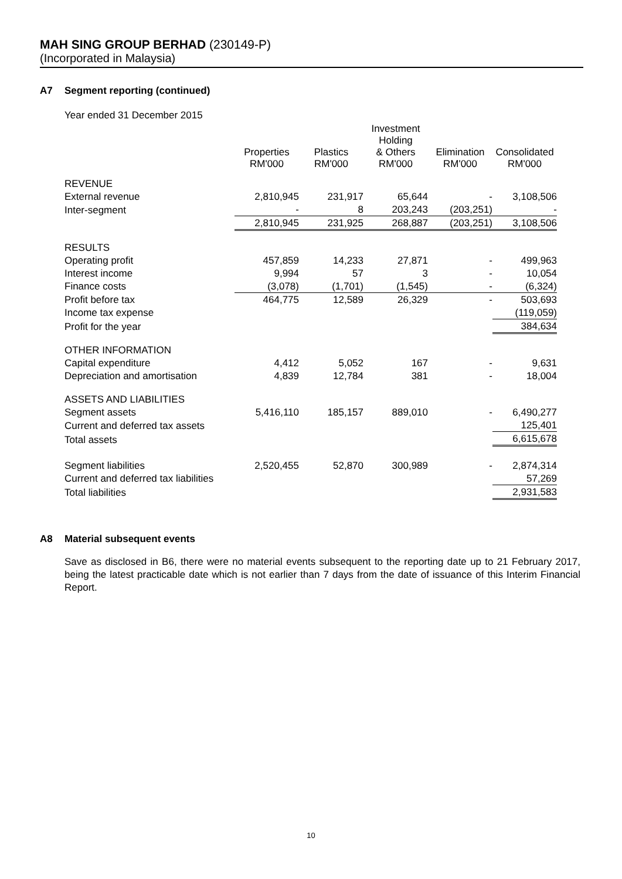MAH SING GROUP BERHAD (230149-P)
(Incorporated in Malaysia)
A7 Segment reporting (continued)
Year ended 31 December 2015
| | Properties RM'000 | Plastics RM'000 | Investment Holding & Others RM'000 | Elimination RM'000 | Consolidated RM'000 |
| --- | --- | --- | --- | --- | --- |
| REVENUE | | | | | |
| External revenue | 2,810,945 | 231,917 | 65,644 | - | 3,108,506 |
| Inter-segment | - | 8 | 203,243 | (203,251) | - |
| | 2,810,945 | 231,925 | 268,887 | (203,251) | 3,108,506 |
| RESULTS | | | | | |
| Operating profit | 457,859 | 14,233 | 27,871 | - | 499,963 |
| Interest income | 9,994 | 57 | 3 | - | 10,054 |
| Finance costs | (3,078) | (1,701) | (1,545) | - | (6,324) |
| Profit before tax | 464,775 | 12,589 | 26,329 | - | 503,693 |
| Income tax expense | | | | | (119,059) |
| Profit for the year | | | | | 384,634 |
| OTHER INFORMATION | | | | | |
| Capital expenditure | 4,412 | 5,052 | 167 | - | 9,631 |
| Depreciation and amortisation | 4,839 | 12,784 | 381 | - | 18,004 |
| ASSETS AND LIABILITIES | | | | | |
| Segment assets | 5,416,110 | 185,157 | 889,010 | - | 6,490,277 |
| Current and deferred tax assets | | | | | 125,401 |
| Total assets | | | | | 6,615,678 |
| Segment liabilities | 2,520,455 | 52,870 | 300,989 | - | 2,874,314 |
| Current and deferred tax liabilities | | | | | 57,269 |
| Total liabilities | | | | | 2,931,583 |
A8 Material subsequent events
Save as disclosed in B6, there were no material events subsequent to the reporting date up to 21 February 2017, being the latest practicable date which is not earlier than 7 days from the date of issuance of this Interim Financial Report.
10